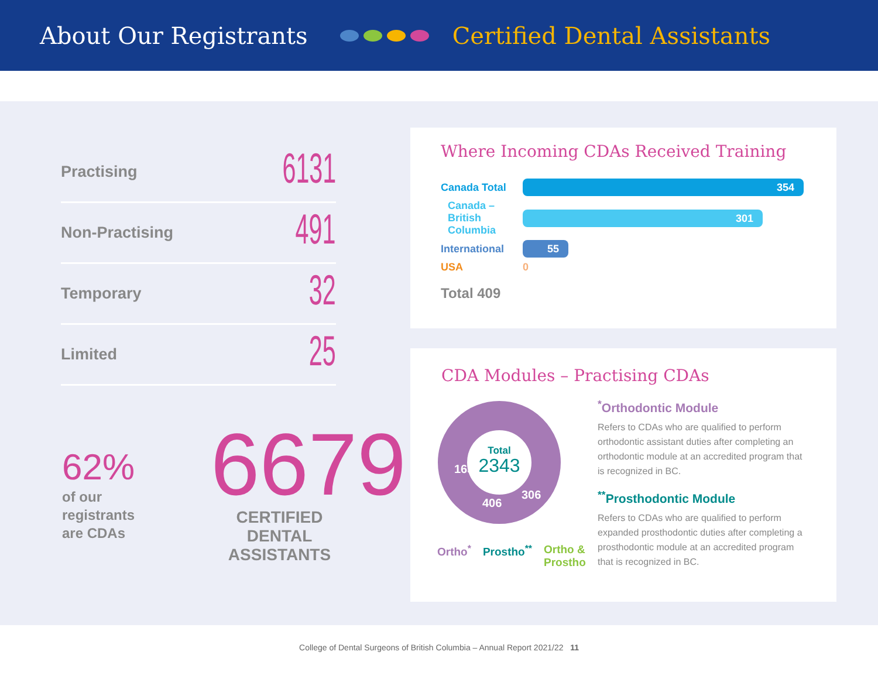About Our Registrants Certified Dental Assistants
Practising 6131
Non-Practising 491
Temporary 32
Limited 25
62%
of our
registrants
are CDAs
6679
CERTIFIED DENTAL ASSISTANTS
Where Incoming CDAs Received Training
Canada Total
354
Canada –
British Columbia
301
International
55
USA 0
Total 409
CDA Modules – Practising CDAs
Total
2343
1631
406
306
Ortho<sup>*</sup> Prostho<sup>**</sup> Ortho &
Prostho
<sup>*</sup> Orthodontic Module
Refers to CDAs who are qualified to perform orthodontic assistant duties after completing an orthodontic module at an accredited program that is recognized in BC.
<sup>**</sup> Prosthodontic Module
Refers to CDAs who are qualified to perform expanded prosthodontic duties after completing a prosthodontic module at an accredited program that is recognized in BC.
College of Dental Surgeons of British Columbia – Annual Report 2021/22 11